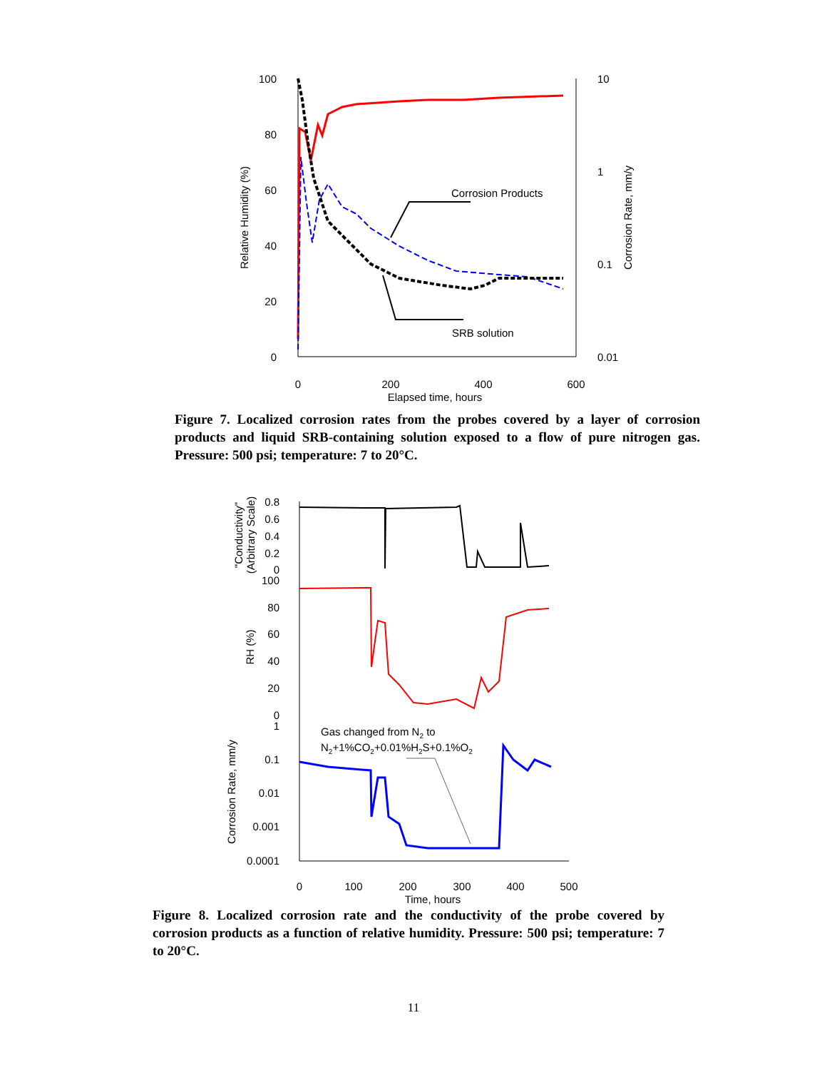100
80
60
40
20
0
10
1
0.1
0.01
0
200
400
600
Elapsed time, hours
Relative Humidity (%)
Corrosion Rate, mm/y
Corrosion Products
SRB solution
Figure 7. Localized corrosion rates from the probes covered by a layer of corrosion products and liquid SRB-containing solution exposed to a flow of pure nitrogen gas. Pressure: 500 psi; temperature: 7 to 20°C.
0.8
0.6
0.4
0.2
0
100
80
60
40
20
0
1
0.1
0.01
0.001
0.0001
0
100
200
300
400
500
Time, hours
"Conductivity"
(Arbitrary Scale)
RH (%)
Corrosion Rate, mm/y
Gas changed from N2 to
N2+1%CO2+0.01%H2S+0.1%O2
Figure 8. Localized corrosion rate and the conductivity of the probe covered by corrosion products as a function of relative humidity. Pressure: 500 psi; temperature: 7 to 20°C.
11